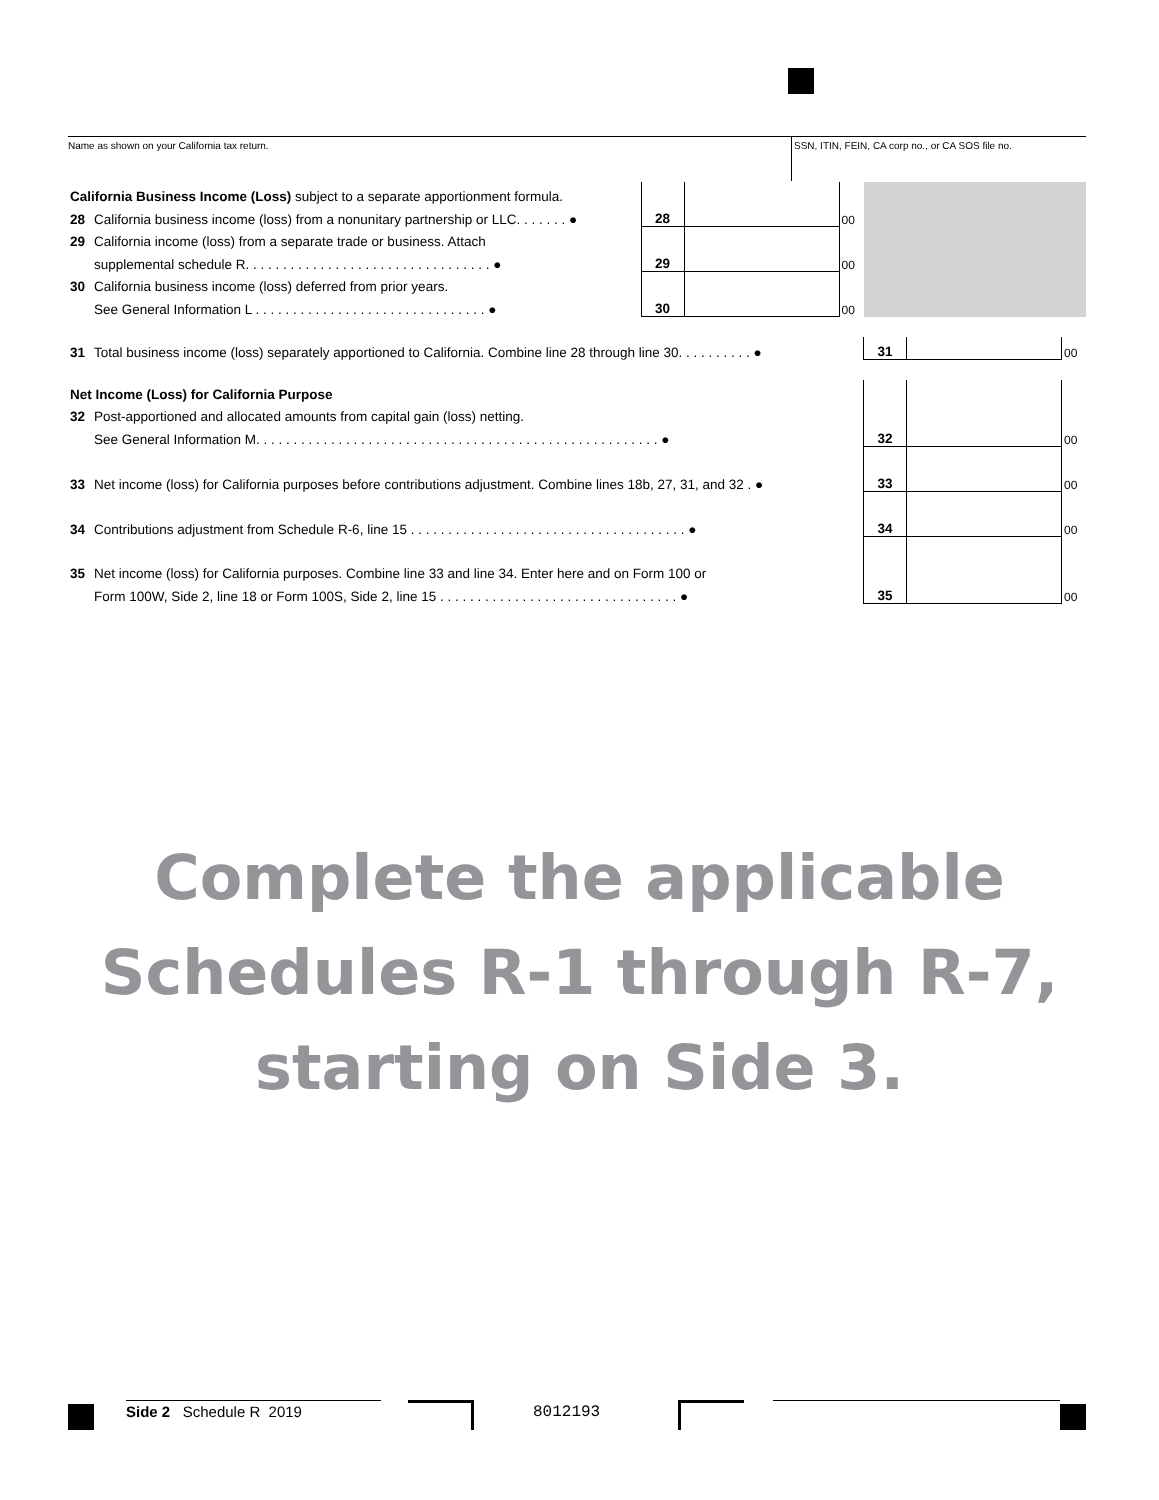Name as shown on your California tax return.
SSN, ITIN, FEIN, CA corp no., or CA SOS file no.
| California Business Income (Loss) subject to a separate apportionment formula. | | | | | | | |
| 28 | California business income (loss) from a nonunitary partnership or LLC. . . . . . . ● | 28 | | 00 | | | |
| 29 | California income (loss) from a separate trade or business. Attach | | | | | | |
| | supplemental schedule R. . . . . . . . . . . . . . . . . . . . . . . . . . . . . . . . . ● | 29 | | 00 | | | |
| 30 | California business income (loss) deferred from prior years. | | | | | | |
| | See General Information L . . . . . . . . . . . . . . . . . . . . . . . . . . . . . . . ● | 30 | | 00 | | | |
| 31 | Total business income (loss) separately apportioned to California. Combine line 28 through line 30. . . . . . . . . . ● | | | | 31 | | 00 |
| Net Income (Loss) for California Purpose | | | | | | | |
| 32 | Post-apportioned and allocated amounts from capital gain (loss) netting. | | | | | | |
| | See General Information M. . . . . . . . . . . . . . . . . . . . . . . . . . . . . . . . . . . . . . . . . . . . . . . . . . . . . . ● | | | | 32 | | 00 |
| 33 | Net income (loss) for California purposes before contributions adjustment. Combine lines 18b, 27, 31, and 32 . ● | | | | 33 | | 00 |
| 34 | Contributions adjustment from Schedule R-6, line 15 . . . . . . . . . . . . . . . . . . . . . . . . . . . . . . . . . . . . . ● | | | | 34 | | 00 |
| 35 | Net income (loss) for California purposes. Combine line 33 and line 34. Enter here and on Form 100 or | | | | | | |
| | Form 100W, Side 2, line 18 or Form 100S, Side 2, line 15 . . . . . . . . . . . . . . . . . . . . . . . . . . . . . . . . ● | | | | 35 | | 00 |
Complete the applicable
Schedules R-1 through R-7,
starting on Side 3.
Side 2 Schedule R 2019 8012193